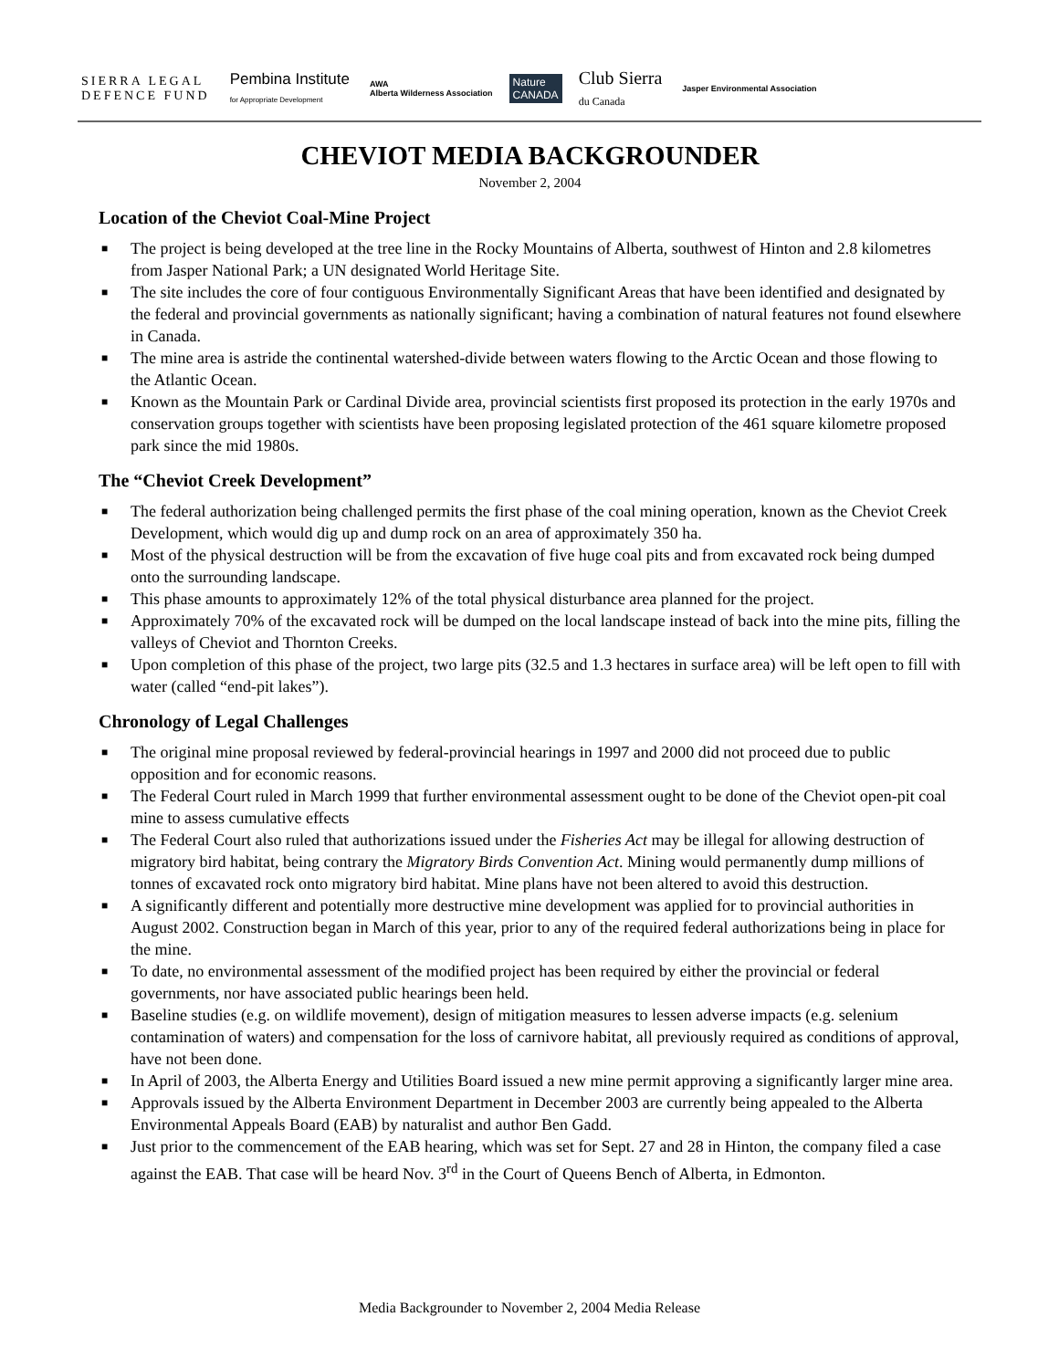SIERRA LEGAL
DEFENCE FUND
Pembina Institute
for Appropriate Development
AWA
Alberta Wilderness Association
Nature
CANADA
Club Sierra
du Canada
Jasper Environmental Association
CHEVIOT MEDIA BACKGROUNDER
November 2, 2004
Location of the Cheviot Coal-Mine Project
■ The project is being developed at the tree line in the Rocky Mountains of Alberta, southwest of Hinton and 2.8 kilometres from Jasper National Park; a UN designated World Heritage Site.
■ The site includes the core of four contiguous Environmentally Significant Areas that have been identified and designated by the federal and provincial governments as nationally significant; having a combination of natural features not found elsewhere in Canada.
■ The mine area is astride the continental watershed-divide between waters flowing to the Arctic Ocean and those flowing to the Atlantic Ocean.
■ Known as the Mountain Park or Cardinal Divide area, provincial scientists first proposed its protection in the early 1970s and conservation groups together with scientists have been proposing legislated protection of the 461 square kilometre proposed park since the mid 1980s.
The “Cheviot Creek Development”
■ The federal authorization being challenged permits the first phase of the coal mining operation, known as the Cheviot Creek Development, which would dig up and dump rock on an area of approximately 350 ha.
■ Most of the physical destruction will be from the excavation of five huge coal pits and from excavated rock being dumped onto the surrounding landscape.
■ This phase amounts to approximately 12% of the total physical disturbance area planned for the project.
■ Approximately 70% of the excavated rock will be dumped on the local landscape instead of back into the mine pits, filling the valleys of Cheviot and Thornton Creeks.
■ Upon completion of this phase of the project, two large pits (32.5 and 1.3 hectares in surface area) will be left open to fill with water (called “end-pit lakes”).
Chronology of Legal Challenges
■ The original mine proposal reviewed by federal-provincial hearings in 1997 and 2000 did not proceed due to public opposition and for economic reasons.
■ The Federal Court ruled in March 1999 that further environmental assessment ought to be done of the Cheviot open-pit coal mine to assess cumulative effects
■ The Federal Court also ruled that authorizations issued under the Fisheries Act may be illegal for allowing destruction of migratory bird habitat, being contrary the Migratory Birds Convention Act. Mining would permanently dump millions of tonnes of excavated rock onto migratory bird habitat. Mine plans have not been altered to avoid this destruction.
■ A significantly different and potentially more destructive mine development was applied for to provincial authorities in August 2002. Construction began in March of this year, prior to any of the required federal authorizations being in place for the mine.
■ To date, no environmental assessment of the modified project has been required by either the provincial or federal governments, nor have associated public hearings been held.
■ Baseline studies (e.g. on wildlife movement), design of mitigation measures to lessen adverse impacts (e.g. selenium contamination of waters) and compensation for the loss of carnivore habitat, all previously required as conditions of approval, have not been done.
■ In April of 2003, the Alberta Energy and Utilities Board issued a new mine permit approving a significantly larger mine area.
■ Approvals issued by the Alberta Environment Department in December 2003 are currently being appealed to the Alberta Environmental Appeals Board (EAB) by naturalist and author Ben Gadd.
■ Just prior to the commencement of the EAB hearing, which was set for Sept. 27 and 28 in Hinton, the company filed a case against the EAB. That case will be heard Nov. 3<sup>rd</sup> in the Court of Queens Bench of Alberta, in Edmonton.
Media Backgrounder to November 2, 2004 Media Release